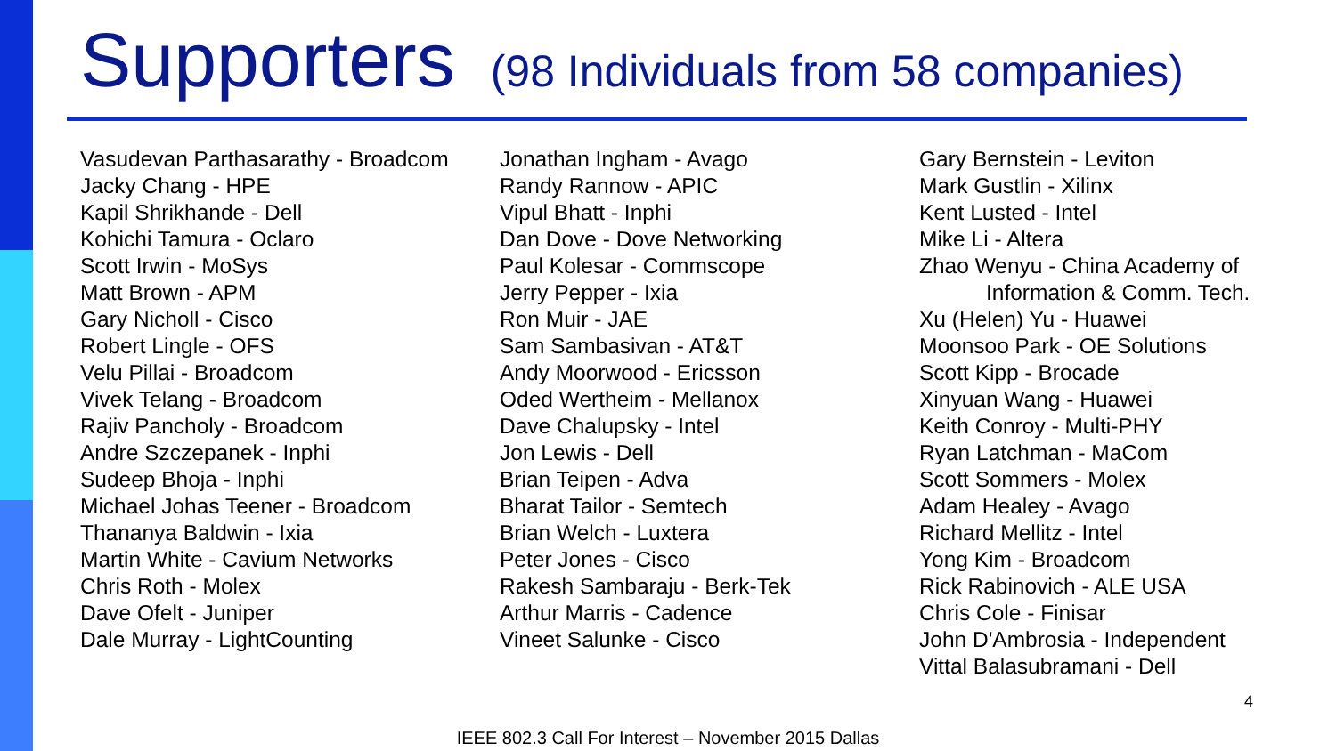Supporters (98 Individuals from 58 companies)
Vasudevan Parthasarathy - Broadcom
Jacky Chang - HPE
Kapil Shrikhande - Dell
Kohichi Tamura - Oclaro
Scott Irwin - MoSys
Matt Brown - APM
Gary Nicholl - Cisco
Robert Lingle - OFS
Velu Pillai - Broadcom
Vivek Telang - Broadcom
Rajiv Pancholy - Broadcom
Andre Szczepanek - Inphi
Sudeep Bhoja - Inphi
Michael Johas Teener - Broadcom
Thananya Baldwin - Ixia
Martin White - Cavium Networks
Chris Roth - Molex
Dave Ofelt - Juniper
Dale Murray - LightCounting
Jonathan Ingham - Avago
Randy Rannow - APIC
Vipul Bhatt - Inphi
Dan Dove - Dove Networking
Paul Kolesar - Commscope
Jerry Pepper - Ixia
Ron Muir - JAE
Sam Sambasivan - AT&T
Andy Moorwood - Ericsson
Oded Wertheim - Mellanox
Dave Chalupsky - Intel
Jon Lewis - Dell
Brian Teipen - Adva
Bharat Tailor - Semtech
Brian Welch - Luxtera
Peter Jones - Cisco
Rakesh Sambaraju - Berk-Tek
Arthur Marris - Cadence
Vineet Salunke - Cisco
Gary Bernstein - Leviton
Mark Gustlin - Xilinx
Kent Lusted - Intel
Mike Li - Altera
Zhao Wenyu - China Academy of
Information & Comm. Tech.
Xu (Helen) Yu - Huawei
Moonsoo Park - OE Solutions
Scott Kipp - Brocade
Xinyuan Wang - Huawei
Keith Conroy - Multi-PHY
Ryan Latchman - MaCom
Scott Sommers - Molex
Adam Healey - Avago
Richard Mellitz - Intel
Yong Kim - Broadcom
Rick Rabinovich - ALE USA
Chris Cole - Finisar
John D'Ambrosia - Independent
Vittal Balasubramani - Dell
4
IEEE 802.3 Call For Interest – November 2015 Dallas